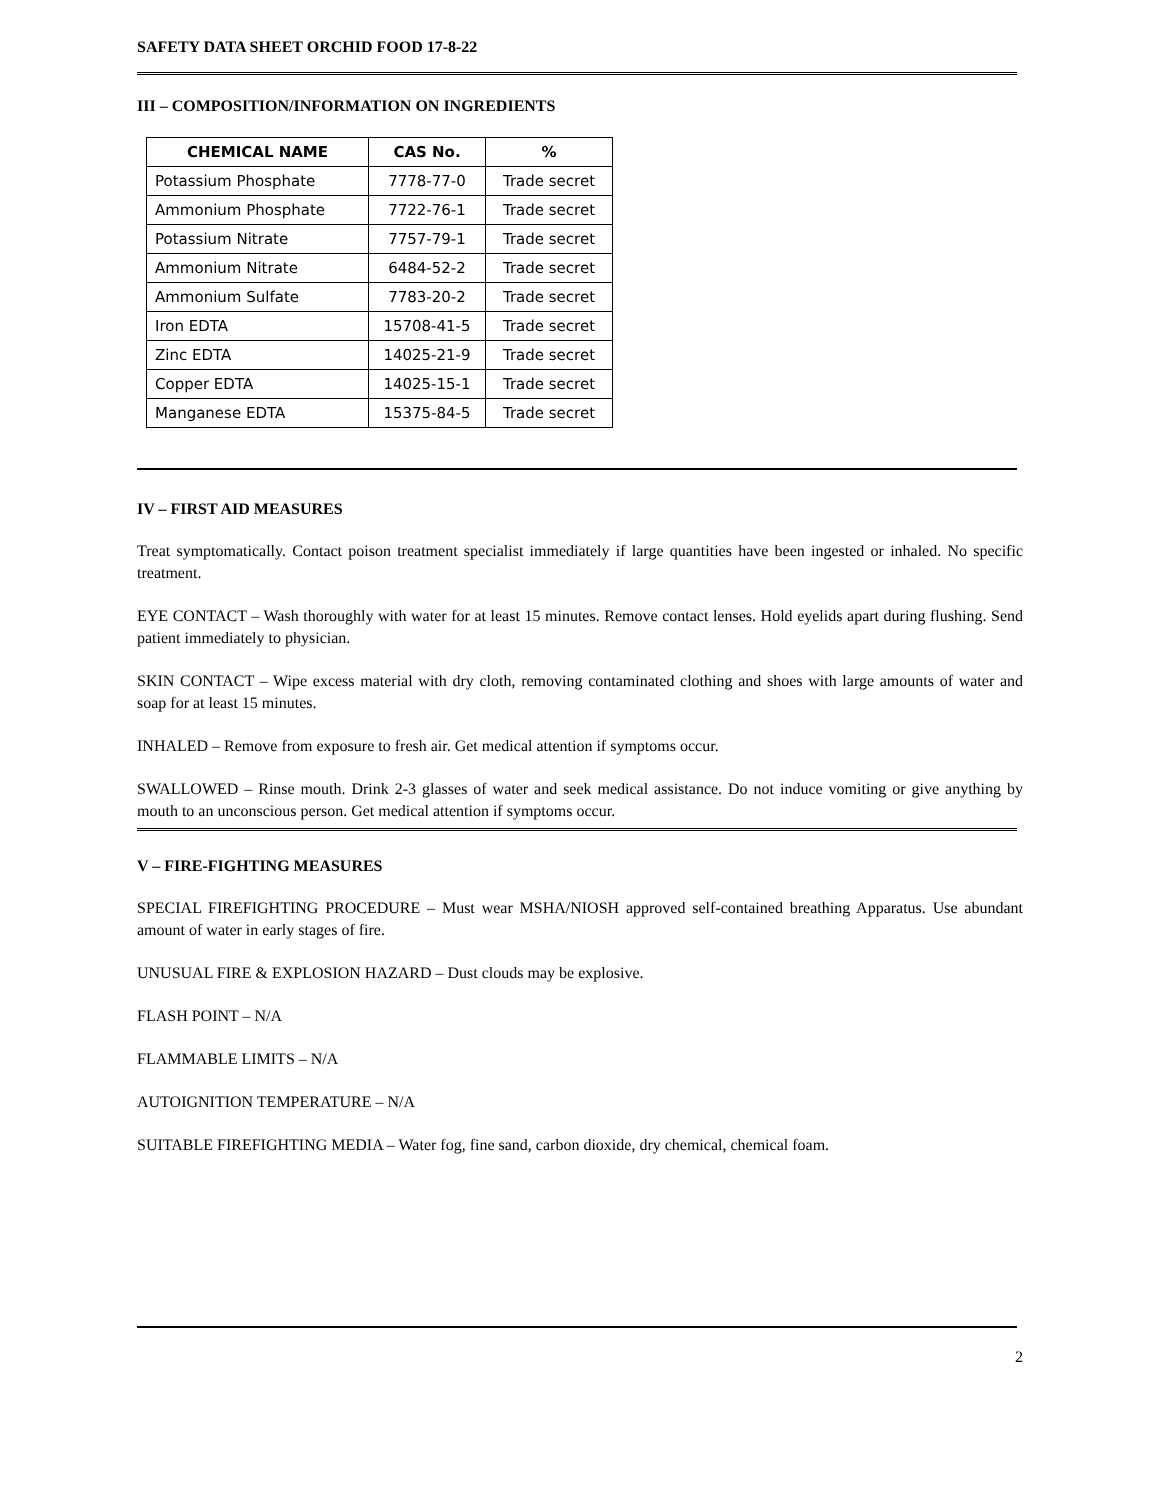SAFETY DATA SHEET ORCHID FOOD 17-8-22
III – COMPOSITION/INFORMATION ON INGREDIENTS
| CHEMICAL NAME | CAS No. | % |
| --- | --- | --- |
| Potassium Phosphate | 7778-77-0 | Trade secret |
| Ammonium Phosphate | 7722-76-1 | Trade secret |
| Potassium Nitrate | 7757-79-1 | Trade secret |
| Ammonium Nitrate | 6484-52-2 | Trade secret |
| Ammonium Sulfate | 7783-20-2 | Trade secret |
| Iron EDTA | 15708-41-5 | Trade secret |
| Zinc EDTA | 14025-21-9 | Trade secret |
| Copper EDTA | 14025-15-1 | Trade secret |
| Manganese EDTA | 15375-84-5 | Trade secret |
IV – FIRST AID MEASURES
Treat symptomatically. Contact poison treatment specialist immediately if large quantities have been ingested or inhaled. No specific treatment.
EYE CONTACT – Wash thoroughly with water for at least 15 minutes. Remove contact lenses. Hold eyelids apart during flushing. Send patient immediately to physician.
SKIN CONTACT – Wipe excess material with dry cloth, removing contaminated clothing and shoes with large amounts of water and soap for at least 15 minutes.
INHALED – Remove from exposure to fresh air. Get medical attention if symptoms occur.
SWALLOWED – Rinse mouth. Drink 2-3 glasses of water and seek medical assistance. Do not induce vomiting or give anything by mouth to an unconscious person. Get medical attention if symptoms occur.
V – FIRE-FIGHTING MEASURES
SPECIAL FIREFIGHTING PROCEDURE – Must wear MSHA/NIOSH approved self-contained breathing Apparatus. Use abundant amount of water in early stages of fire.
UNUSUAL FIRE & EXPLOSION HAZARD – Dust clouds may be explosive.
FLASH POINT – N/A
FLAMMABLE LIMITS – N/A
AUTOIGNITION TEMPERATURE – N/A
SUITABLE FIREFIGHTING MEDIA – Water fog, fine sand, carbon dioxide, dry chemical, chemical foam.
2